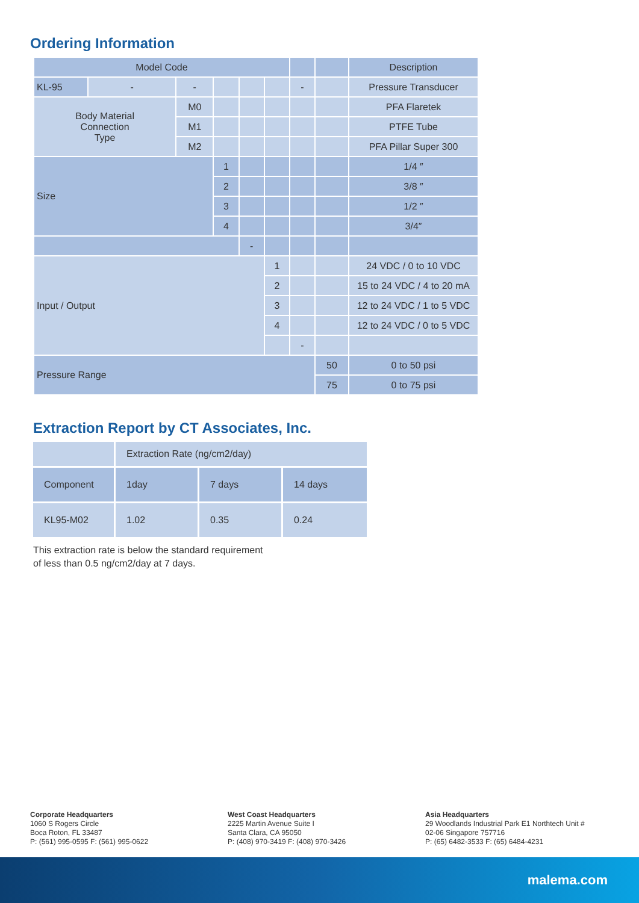Ordering Information
| Model Code | | | | | | | | Description |
| --- | --- | --- | --- | --- | --- | --- | --- | --- |
| KL-95 | - | - | | | | - | | Pressure Transducer |
| Body Material Connection Type | | M0 | | | | | | PFA Flaretek |
| | | M1 | | | | | | PTFE Tube |
| | | M2 | | | | | | PFA Pillar Super 300 |
| Size | | | 1 | | | | | 1/4 ″ |
| | | | 2 | | | | | 3/8 ″ |
| | | | 3 | | | | | 1/2 ″ |
| | | | 4 | | | | | 3/4″ |
| | | | | - | | | | |
| Input / Output | | | | | 1 | | | 24 VDC / 0 to 10 VDC |
| | | | | | 2 | | | 15 to 24 VDC / 4 to 20 mA |
| | | | | | 3 | | | 12 to 24 VDC / 1 to 5 VDC |
| | | | | | 4 | | | 12 to 24 VDC / 0 to 5 VDC |
| | | | | | | - | | |
| Pressure Range | | | | | | | 50 | 0 to 50 psi |
| | | | | | | | 75 | 0 to 75 psi |
Extraction Report by CT Associates, Inc.
| | Extraction Rate (ng/cm2/day) | | |
| Component | 1day | 7 days | 14 days |
| KL95-M02 | 1.02 | 0.35 | 0.24 |
This extraction rate is below the standard requirement
of less than 0.5 ng/cm2/day at 7 days.
Corporate Headquarters
1060 S Rogers Circle
Boca Roton, FL 33487
P: (561) 995-0595 F: (561) 995-0622
West Coast Headquarters
2225 Martin Avenue Suite I
Santa Clara, CA 95050
P: (408) 970-3419 F: (408) 970-3426
Asia Headquarters
29 Woodlands Industrial Park E1 Northtech Unit #
02-06 Singapore 757716
P: (65) 6482-3533 F: (65) 6484-4231
malema.com